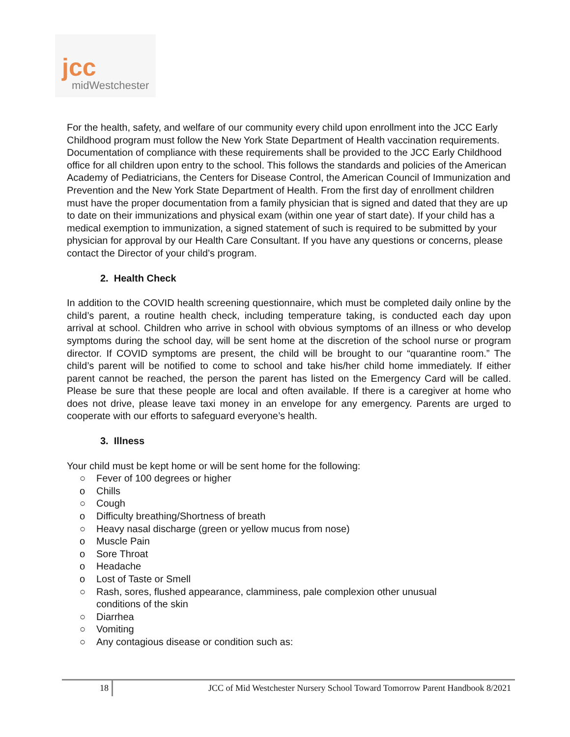jcc
midWestchester
For the health, safety, and welfare of our community every child upon enrollment into the JCC Early Childhood program must follow the New York State Department of Health vaccination requirements. Documentation of compliance with these requirements shall be provided to the JCC Early Childhood office for all children upon entry to the school. This follows the standards and policies of the American Academy of Pediatricians, the Centers for Disease Control, the American Council of Immunization and Prevention and the New York State Department of Health. From the first day of enrollment children must have the proper documentation from a family physician that is signed and dated that they are up to date on their immunizations and physical exam (within one year of start date). If your child has a medical exemption to immunization, a signed statement of such is required to be submitted by your physician for approval by our Health Care Consultant. If you have any questions or concerns, please contact the Director of your child’s program.
2. Health Check
In addition to the COVID health screening questionnaire, which must be completed daily online by the child’s parent, a routine health check, including temperature taking, is conducted each day upon arrival at school. Children who arrive in school with obvious symptoms of an illness or who develop symptoms during the school day, will be sent home at the discretion of the school nurse or program director. If COVID symptoms are present, the child will be brought to our “quarantine room.” The child’s parent will be notified to come to school and take his/her child home immediately. If either parent cannot be reached, the person the parent has listed on the Emergency Card will be called. Please be sure that these people are local and often available. If there is a caregiver at home who does not drive, please leave taxi money in an envelope for any emergency. Parents are urged to cooperate with our efforts to safeguard everyone’s health.
3. Illness
Your child must be kept home or will be sent home for the following:
○ Fever of 100 degrees or higher
o Chills
○ Cough
o Difficulty breathing/Shortness of breath
○ Heavy nasal discharge (green or yellow mucus from nose)
o Muscle Pain
o Sore Throat
o Headache
o Lost of Taste or Smell
○ Rash, sores, flushed appearance, clamminess, pale complexion other unusual
conditions of the skin
○ Diarrhea
○ Vomiting
○ Any contagious disease or condition such as:
18 JCC of Mid Westchester Nursery School Toward Tomorrow Parent Handbook 8/2021